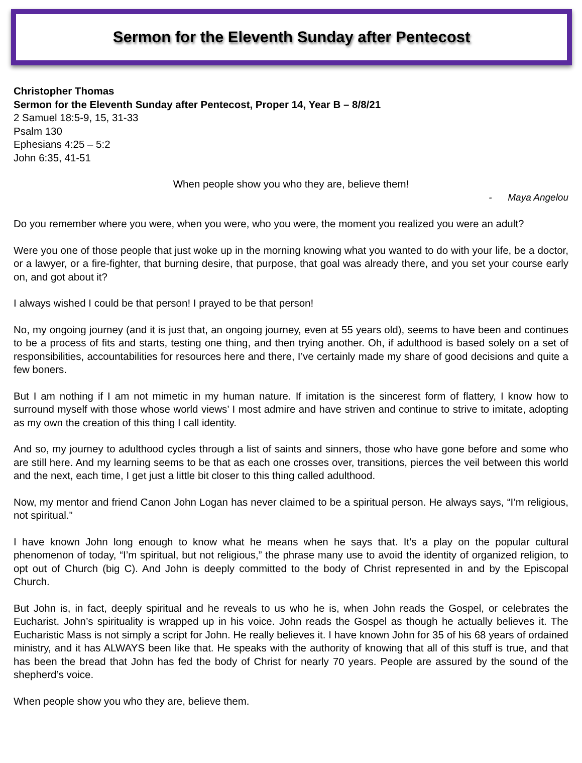Sermon for the Eleventh Sunday after Pentecost
Christopher Thomas
Sermon for the Eleventh Sunday after Pentecost, Proper 14, Year B – 8/8/21
2 Samuel 18:5-9, 15, 31-33
Psalm 130
Ephesians 4:25 – 5:2
John 6:35, 41-51
When people show you who they are, believe them!
- Maya Angelou
Do you remember where you were, when you were, who you were, the moment you realized you were an adult?
Were you one of those people that just woke up in the morning knowing what you wanted to do with your life, be a doctor, or a lawyer, or a fire-fighter, that burning desire, that purpose, that goal was already there, and you set your course early on, and got about it?
I always wished I could be that person! I prayed to be that person!
No, my ongoing journey (and it is just that, an ongoing journey, even at 55 years old), seems to have been and continues to be a process of fits and starts, testing one thing, and then trying another. Oh, if adulthood is based solely on a set of responsibilities, accountabilities for resources here and there, I’ve certainly made my share of good decisions and quite a few boners.
But I am nothing if I am not mimetic in my human nature. If imitation is the sincerest form of flattery, I know how to surround myself with those whose world views’ I most admire and have striven and continue to strive to imitate, adopting as my own the creation of this thing I call identity.
And so, my journey to adulthood cycles through a list of saints and sinners, those who have gone before and some who are still here. And my learning seems to be that as each one crosses over, transitions, pierces the veil between this world and the next, each time, I get just a little bit closer to this thing called adulthood.
Now, my mentor and friend Canon John Logan has never claimed to be a spiritual person. He always says, “I’m religious, not spiritual.”
I have known John long enough to know what he means when he says that. It’s a play on the popular cultural phenomenon of today, “I’m spiritual, but not religious,” the phrase many use to avoid the identity of organized religion, to opt out of Church (big C). And John is deeply committed to the body of Christ represented in and by the Episcopal Church.
But John is, in fact, deeply spiritual and he reveals to us who he is, when John reads the Gospel, or celebrates the Eucharist. John’s spirituality is wrapped up in his voice. John reads the Gospel as though he actually believes it. The Eucharistic Mass is not simply a script for John. He really believes it. I have known John for 35 of his 68 years of ordained ministry, and it has ALWAYS been like that. He speaks with the authority of knowing that all of this stuff is true, and that has been the bread that John has fed the body of Christ for nearly 70 years. People are assured by the sound of the shepherd’s voice.
When people show you who they are, believe them.